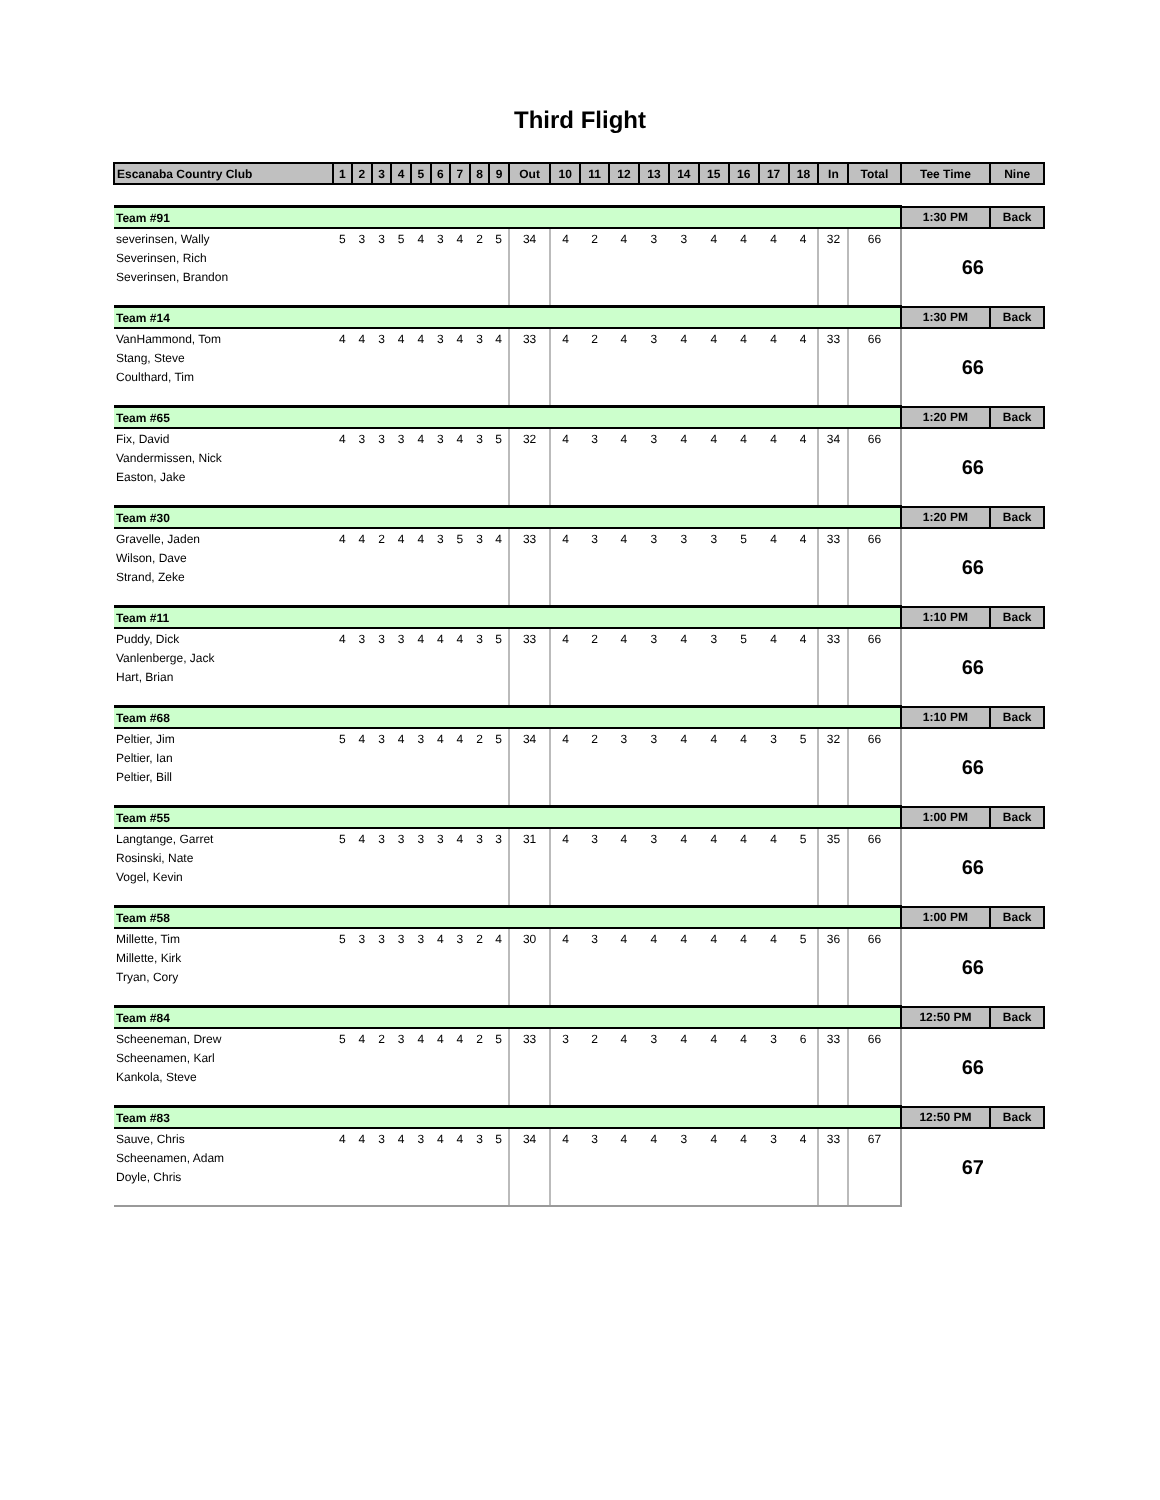Third Flight
| Escanaba Country Club | 1 | 2 | 3 | 4 | 5 | 6 | 7 | 8 | 9 | Out | 10 | 11 | 12 | 13 | 14 | 15 | 16 | 17 | 18 | In | Total | Tee Time | Nine |
| --- | --- | --- | --- | --- | --- | --- | --- | --- | --- | --- | --- | --- | --- | --- | --- | --- | --- | --- | --- | --- | --- | --- | --- |
| Team #91 | | | | | | | | | | | | | | | | | | | | | | 1:30 PM | Back |
| severinsen, Wally | 5 | 3 | 3 | 5 | 4 | 3 | 4 | 2 | 5 | 34 | 4 | 2 | 4 | 3 | 3 | 4 | 4 | 4 | 4 | 32 | 66 | 66 | |
| Severinsen, Rich | | | | | | | | | | | | | | | | | | | | | | | |
| Severinsen, Brandon | | | | | | | | | | | | | | | | | | | | | | | |
| Team #14 | | | | | | | | | | | | | | | | | | | | | | 1:30 PM | Back |
| VanHammond, Tom | 4 | 4 | 3 | 4 | 4 | 3 | 4 | 3 | 4 | 33 | 4 | 2 | 4 | 3 | 4 | 4 | 4 | 4 | 4 | 33 | 66 | 66 | |
| Stang, Steve | | | | | | | | | | | | | | | | | | | | | | | |
| Coulthard, Tim | | | | | | | | | | | | | | | | | | | | | | | |
| Team #65 | | | | | | | | | | | | | | | | | | | | | | 1:20 PM | Back |
| Fix, David | 4 | 3 | 3 | 3 | 4 | 3 | 4 | 3 | 5 | 32 | 4 | 3 | 4 | 3 | 4 | 4 | 4 | 4 | 4 | 34 | 66 | 66 | |
| Vandermissen, Nick | | | | | | | | | | | | | | | | | | | | | | | |
| Easton, Jake | | | | | | | | | | | | | | | | | | | | | | | |
| Team #30 | | | | | | | | | | | | | | | | | | | | | | 1:20 PM | Back |
| Gravelle, Jaden | 4 | 4 | 2 | 4 | 4 | 3 | 5 | 3 | 4 | 33 | 4 | 3 | 4 | 3 | 3 | 3 | 5 | 4 | 4 | 33 | 66 | 66 | |
| Wilson, Dave | | | | | | | | | | | | | | | | | | | | | | | |
| Strand, Zeke | | | | | | | | | | | | | | | | | | | | | | | |
| Team #11 | | | | | | | | | | | | | | | | | | | | | | 1:10 PM | Back |
| Puddy, Dick | 4 | 3 | 3 | 3 | 4 | 4 | 4 | 3 | 5 | 33 | 4 | 2 | 4 | 3 | 4 | 3 | 5 | 4 | 4 | 33 | 66 | 66 | |
| Vanlenberge, Jack | | | | | | | | | | | | | | | | | | | | | | | |
| Hart, Brian | | | | | | | | | | | | | | | | | | | | | | | |
| Team #68 | | | | | | | | | | | | | | | | | | | | | | 1:10 PM | Back |
| Peltier, Jim | 5 | 4 | 3 | 4 | 3 | 4 | 4 | 2 | 5 | 34 | 4 | 2 | 3 | 3 | 4 | 4 | 4 | 3 | 5 | 32 | 66 | 66 | |
| Peltier, Ian | | | | | | | | | | | | | | | | | | | | | | | |
| Peltier, Bill | | | | | | | | | | | | | | | | | | | | | | | |
| Team #55 | | | | | | | | | | | | | | | | | | | | | | 1:00 PM | Back |
| Langtange, Garret | 5 | 4 | 3 | 3 | 3 | 3 | 4 | 3 | 3 | 31 | 4 | 3 | 4 | 3 | 4 | 4 | 4 | 4 | 5 | 35 | 66 | 66 | |
| Rosinski, Nate | | | | | | | | | | | | | | | | | | | | | | | |
| Vogel, Kevin | | | | | | | | | | | | | | | | | | | | | | | |
| Team #58 | | | | | | | | | | | | | | | | | | | | | | 1:00 PM | Back |
| Millette, Tim | 5 | 3 | 3 | 3 | 3 | 4 | 3 | 2 | 4 | 30 | 4 | 3 | 4 | 4 | 4 | 4 | 4 | 4 | 5 | 36 | 66 | 66 | |
| Millette, Kirk | | | | | | | | | | | | | | | | | | | | | | | |
| Tryan, Cory | | | | | | | | | | | | | | | | | | | | | | | |
| Team #84 | | | | | | | | | | | | | | | | | | | | | | 12:50 PM | Back |
| Scheeneman, Drew | 5 | 4 | 2 | 3 | 4 | 4 | 4 | 2 | 5 | 33 | 3 | 2 | 4 | 3 | 4 | 4 | 4 | 3 | 6 | 33 | 66 | 66 | |
| Scheenamen, Karl | | | | | | | | | | | | | | | | | | | | | | | |
| Kankola, Steve | | | | | | | | | | | | | | | | | | | | | | | |
| Team #83 | | | | | | | | | | | | | | | | | | | | | | 12:50 PM | Back |
| Sauve, Chris | 4 | 4 | 3 | 4 | 3 | 4 | 4 | 3 | 5 | 34 | 4 | 3 | 4 | 4 | 3 | 4 | 4 | 3 | 4 | 33 | 67 | 67 | |
| Scheenamen, Adam | | | | | | | | | | | | | | | | | | | | | | | |
| Doyle, Chris | | | | | | | | | | | | | | | | | | | | | | | |